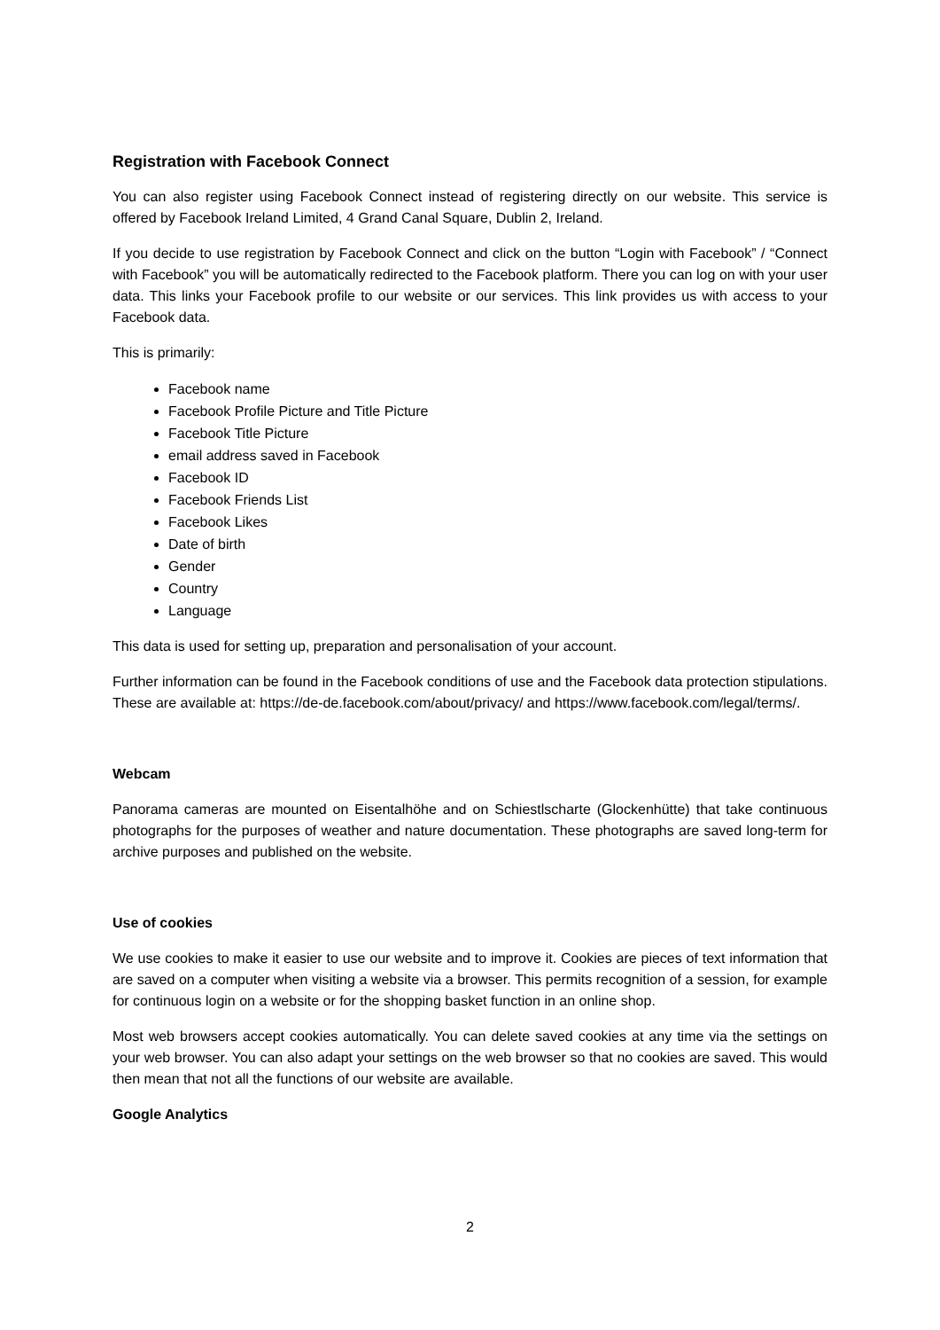Registration with Facebook Connect
You can also register using Facebook Connect instead of registering directly on our website. This service is offered by Facebook Ireland Limited, 4 Grand Canal Square, Dublin 2, Ireland.
If you decide to use registration by Facebook Connect and click on the button “Login with Facebook” / “Connect with Facebook” you will be automatically redirected to the Facebook platform. There you can log on with your user data. This links your Facebook profile to our website or our services. This link provides us with access to your Facebook data.
This is primarily:
Facebook name
Facebook Profile Picture and Title Picture
Facebook Title Picture
email address saved in Facebook
Facebook ID
Facebook Friends List
Facebook Likes
Date of birth
Gender
Country
Language
This data is used for setting up, preparation and personalisation of your account.
Further information can be found in the Facebook conditions of use and the Facebook data protection stipulations. These are available at: https://de-de.facebook.com/about/privacy/ and https://www.facebook.com/legal/terms/.
Webcam
Panorama cameras are mounted on Eisentalhöhe and on Schiestlscharte (Glockenhütte) that take continuous photographs for the purposes of weather and nature documentation. These photographs are saved long-term for archive purposes and published on the website.
Use of cookies
We use cookies to make it easier to use our website and to improve it. Cookies are pieces of text information that are saved on a computer when visiting a website via a browser. This permits recognition of a session, for example for continuous login on a website or for the shopping basket function in an online shop.
Most web browsers accept cookies automatically. You can delete saved cookies at any time via the settings on your web browser. You can also adapt your settings on the web browser so that no cookies are saved. This would then mean that not all the functions of our website are available.
Google Analytics
2